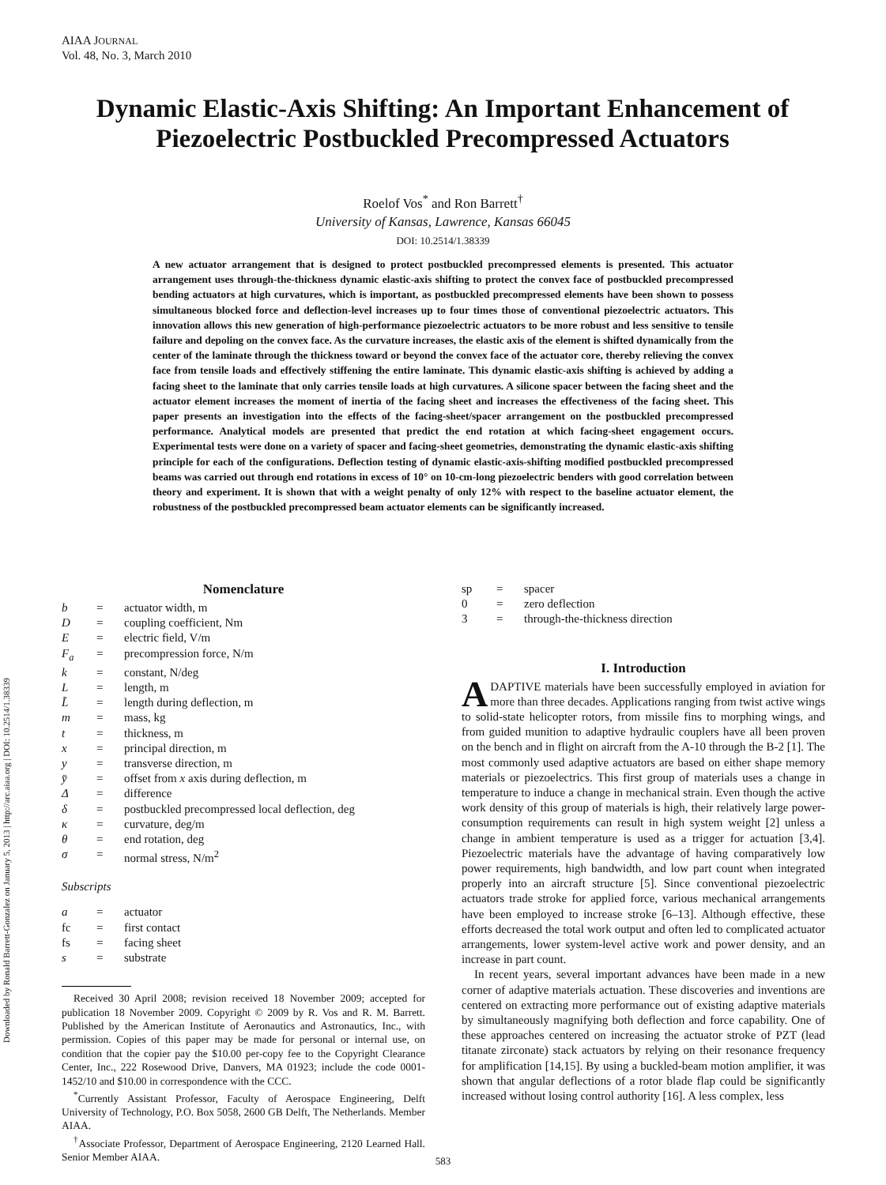AIAA JOURNAL
Vol. 48, No. 3, March 2010
Downloaded by Ronald Barrett-Gonzalez on January 5, 2013 | http://arc.aiaa.org | DOI: 10.2514/1.38339
Dynamic Elastic-Axis Shifting: An Important Enhancement of Piezoelectric Postbuckled Precompressed Actuators
Roelof Vos<sup>*</sup> and Ron Barrett<sup>†</sup>
University of Kansas, Lawrence, Kansas 66045
DOI: 10.2514/1.38339
A new actuator arrangement that is designed to protect postbuckled precompressed elements is presented. This actuator arrangement uses through-the-thickness dynamic elastic-axis shifting to protect the convex face of postbuckled precompressed bending actuators at high curvatures, which is important, as postbuckled precompressed elements have been shown to possess simultaneous blocked force and deflection-level increases up to four times those of conventional piezoelectric actuators. This innovation allows this new generation of high-performance piezoelectric actuators to be more robust and less sensitive to tensile failure and depoling on the convex face. As the curvature increases, the elastic axis of the element is shifted dynamically from the center of the laminate through the thickness toward or beyond the convex face of the actuator core, thereby relieving the convex face from tensile loads and effectively stiffening the entire laminate. This dynamic elastic-axis shifting is achieved by adding a facing sheet to the laminate that only carries tensile loads at high curvatures. A silicone spacer between the facing sheet and the actuator element increases the moment of inertia of the facing sheet and increases the effectiveness of the facing sheet. This paper presents an investigation into the effects of the facing-sheet/spacer arrangement on the postbuckled precompressed performance. Analytical models are presented that predict the end rotation at which facing-sheet engagement occurs. Experimental tests were done on a variety of spacer and facing-sheet geometries, demonstrating the dynamic elastic-axis shifting principle for each of the configurations. Deflection testing of dynamic elastic-axis-shifting modified postbuckled precompressed beams was carried out through end rotations in excess of 10° on 10-cm-long piezoelectric benders with good correlation between theory and experiment. It is shown that with a weight penalty of only 12% with respect to the baseline actuator element, the robustness of the postbuckled precompressed beam actuator elements can be significantly increased.
Nomenclature
| b | = | actuator width, m |
| D | = | coupling coefficient, Nm |
| E | = | electric field, V/m |
| F<sub>a</sub> | = | precompression force, N/m |
| k | = | constant, N/deg |
| L | = | length, m |
| L̃ | = | length during deflection, m |
| m | = | mass, kg |
| t | = | thickness, m |
| x | = | principal direction, m |
| y | = | transverse direction, m |
| y̆ | = | offset from x axis during deflection, m |
| Δ | = | difference |
| δ | = | postbuckled precompressed local deflection, deg |
| κ | = | curvature, deg/m |
| θ | = | end rotation, deg |
| σ | = | normal stress, N/m<sup>2</sup> |
Subscripts
| a | = | actuator |
| fc | = | first contact |
| fs | = | facing sheet |
| s | = | substrate |
Received 30 April 2008; revision received 18 November 2009; accepted for publication 18 November 2009. Copyright © 2009 by R. Vos and R. M. Barrett. Published by the American Institute of Aeronautics and Astronautics, Inc., with permission. Copies of this paper may be made for personal or internal use, on condition that the copier pay the $10.00 per-copy fee to the Copyright Clearance Center, Inc., 222 Rosewood Drive, Danvers, MA 01923; include the code 0001-1452/10 and $10.00 in correspondence with the CCC.
<sup>*</sup> Currently Assistant Professor, Faculty of Aerospace Engineering, Delft University of Technology, P.O. Box 5058, 2600 GB Delft, The Netherlands. Member AIAA.
<sup>†</sup> Associate Professor, Department of Aerospace Engineering, 2120 Learned Hall. Senior Member AIAA.
| sp | = | spacer |
| 0 | = | zero deflection |
| 3 | = | through-the-thickness direction |
I. Introduction
ADAPTIVE materials have been successfully employed in aviation for more than three decades. Applications ranging from twist active wings to solid-state helicopter rotors, from missile fins to morphing wings, and from guided munition to adaptive hydraulic couplers have all been proven on the bench and in flight on aircraft from the A-10 through the B-2 [1]. The most commonly used adaptive actuators are based on either shape memory materials or piezoelectrics. This first group of materials uses a change in temperature to induce a change in mechanical strain. Even though the active work density of this group of materials is high, their relatively large power-consumption requirements can result in high system weight [2] unless a change in ambient temperature is used as a trigger for actuation [3,4]. Piezoelectric materials have the advantage of having comparatively low power requirements, high bandwidth, and low part count when integrated properly into an aircraft structure [5]. Since conventional piezoelectric actuators trade stroke for applied force, various mechanical arrangements have been employed to increase stroke [6–13]. Although effective, these efforts decreased the total work output and often led to complicated actuator arrangements, lower system-level active work and power density, and an increase in part count.
In recent years, several important advances have been made in a new corner of adaptive materials actuation. These discoveries and inventions are centered on extracting more performance out of existing adaptive materials by simultaneously magnifying both deflection and force capability. One of these approaches centered on increasing the actuator stroke of PZT (lead titanate zirconate) stack actuators by relying on their resonance frequency for amplification [14,15]. By using a buckled-beam motion amplifier, it was shown that angular deflections of a rotor blade flap could be significantly increased without losing control authority [16]. A less complex, less
583